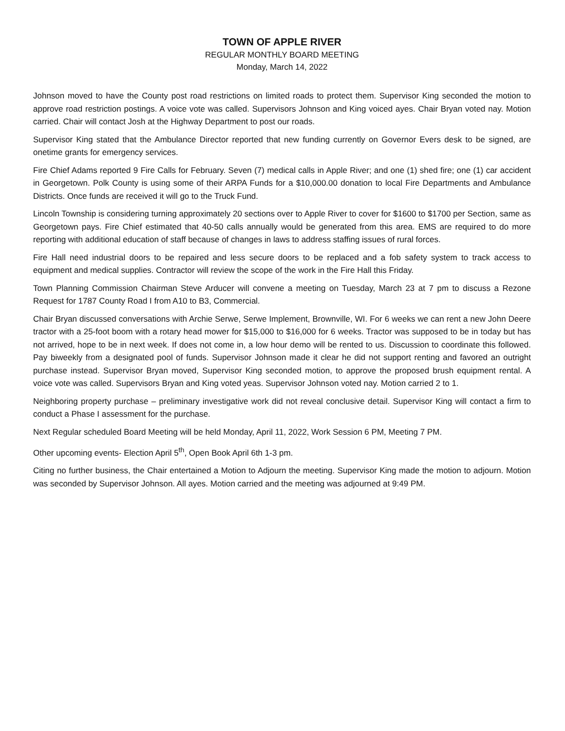TOWN OF APPLE RIVER
REGULAR MONTHLY BOARD MEETING
Monday, March 14, 2022
Johnson moved to have the County post road restrictions on limited roads to protect them. Supervisor King seconded the motion to approve road restriction postings. A voice vote was called. Supervisors Johnson and King voiced ayes. Chair Bryan voted nay. Motion carried. Chair will contact Josh at the Highway Department to post our roads.
Supervisor King stated that the Ambulance Director reported that new funding currently on Governor Evers desk to be signed, are onetime grants for emergency services.
Fire Chief Adams reported 9 Fire Calls for February. Seven (7) medical calls in Apple River; and one (1) shed fire; one (1) car accident in Georgetown. Polk County is using some of their ARPA Funds for a $10,000.00 donation to local Fire Departments and Ambulance Districts. Once funds are received it will go to the Truck Fund.
Lincoln Township is considering turning approximately 20 sections over to Apple River to cover for $1600 to $1700 per Section, same as Georgetown pays. Fire Chief estimated that 40-50 calls annually would be generated from this area. EMS are required to do more reporting with additional education of staff because of changes in laws to address staffing issues of rural forces.
Fire Hall need industrial doors to be repaired and less secure doors to be replaced and a fob safety system to track access to equipment and medical supplies. Contractor will review the scope of the work in the Fire Hall this Friday.
Town Planning Commission Chairman Steve Arducer will convene a meeting on Tuesday, March 23 at 7 pm to discuss a Rezone Request for 1787 County Road I from A10 to B3, Commercial.
Chair Bryan discussed conversations with Archie Serwe, Serwe Implement, Brownville, WI. For 6 weeks we can rent a new John Deere tractor with a 25-foot boom with a rotary head mower for $15,000 to $16,000 for 6 weeks. Tractor was supposed to be in today but has not arrived, hope to be in next week. If does not come in, a low hour demo will be rented to us. Discussion to coordinate this followed. Pay biweekly from a designated pool of funds. Supervisor Johnson made it clear he did not support renting and favored an outright purchase instead. Supervisor Bryan moved, Supervisor King seconded motion, to approve the proposed brush equipment rental. A voice vote was called. Supervisors Bryan and King voted yeas. Supervisor Johnson voted nay. Motion carried 2 to 1.
Neighboring property purchase – preliminary investigative work did not reveal conclusive detail. Supervisor King will contact a firm to conduct a Phase I assessment for the purchase.
Next Regular scheduled Board Meeting will be held Monday, April 11, 2022, Work Session 6 PM, Meeting 7 PM.
Other upcoming events- Election April 5<sup>th</sup>, Open Book April 6th 1-3 pm.
Citing no further business, the Chair entertained a Motion to Adjourn the meeting. Supervisor King made the motion to adjourn. Motion was seconded by Supervisor Johnson. All ayes. Motion carried and the meeting was adjourned at 9:49 PM.